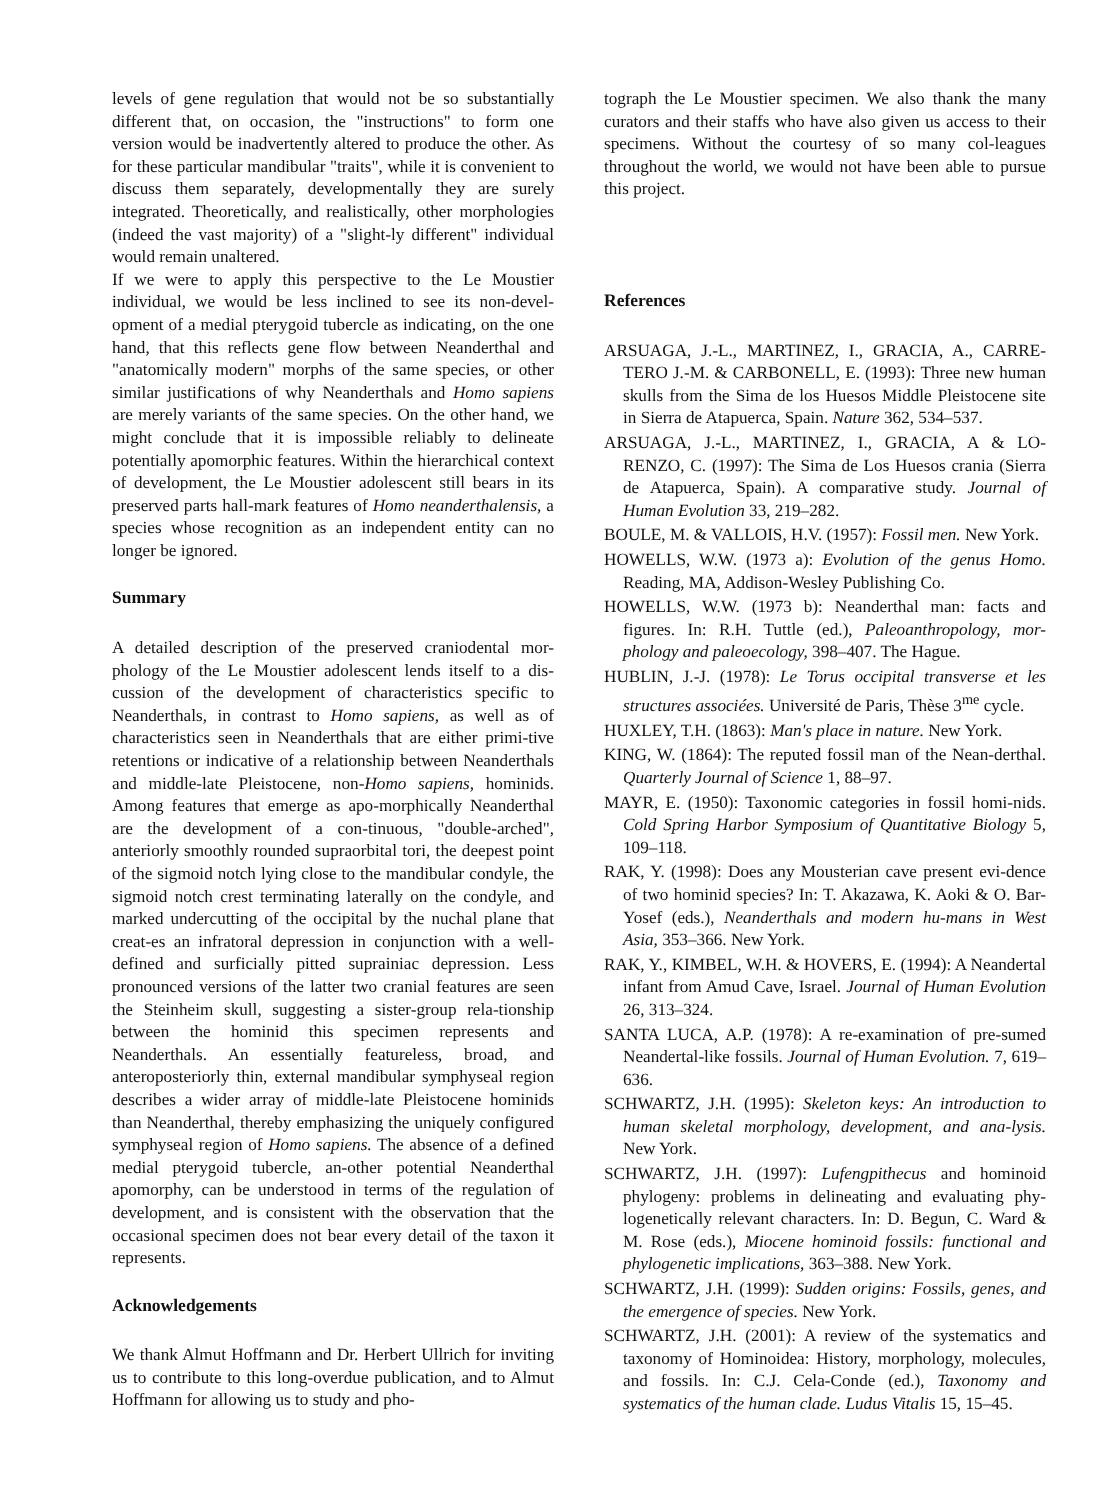levels of gene regulation that would not be so substantially different that, on occasion, the "instructions" to form one version would be inadvertently altered to produce the other. As for these particular mandibular "traits", while it is convenient to discuss them separately, developmentally they are surely integrated. Theoretically, and realistically, other morphologies (indeed the vast majority) of a "slight-ly different" individual would remain unaltered.
If we were to apply this perspective to the Le Moustier individual, we would be less inclined to see its non-devel-opment of a medial pterygoid tubercle as indicating, on the one hand, that this reflects gene flow between Neanderthal and "anatomically modern" morphs of the same species, or other similar justifications of why Neanderthals and Homo sapiens are merely variants of the same species. On the other hand, we might conclude that it is impossible reliably to delineate potentially apomorphic features. Within the hierarchical context of development, the Le Moustier adolescent still bears in its preserved parts hall-mark features of Homo neanderthalensis, a species whose recognition as an independent entity can no longer be ignored.
Summary
A detailed description of the preserved craniodental mor-phology of the Le Moustier adolescent lends itself to a dis-cussion of the development of characteristics specific to Neanderthals, in contrast to Homo sapiens, as well as of characteristics seen in Neanderthals that are either primi-tive retentions or indicative of a relationship between Neanderthals and middle-late Pleistocene, non-Homo sapiens, hominids. Among features that emerge as apo-morphically Neanderthal are the development of a con-tinuous, "double-arched", anteriorly smoothly rounded supraorbital tori, the deepest point of the sigmoid notch lying close to the mandibular condyle, the sigmoid notch crest terminating laterally on the condyle, and marked undercutting of the occipital by the nuchal plane that creat-es an infratoral depression in conjunction with a well-defined and surficially pitted suprainiac depression. Less pronounced versions of the latter two cranial features are seen the Steinheim skull, suggesting a sister-group rela-tionship between the hominid this specimen represents and Neanderthals. An essentially featureless, broad, and anteroposteriorly thin, external mandibular symphyseal region describes a wider array of middle-late Pleistocene hominids than Neanderthal, thereby emphasizing the uniquely configured symphyseal region of Homo sapiens. The absence of a defined medial pterygoid tubercle, an-other potential Neanderthal apomorphy, can be understood in terms of the regulation of development, and is consistent with the observation that the occasional specimen does not bear every detail of the taxon it represents.
Acknowledgements
We thank Almut Hoffmann and Dr. Herbert Ullrich for inviting us to contribute to this long-overdue publication, and to Almut Hoffmann for allowing us to study and pho-
tograph the Le Moustier specimen. We also thank the many curators and their staffs who have also given us access to their specimens. Without the courtesy of so many col-leagues throughout the world, we would not have been able to pursue this project.
References
ARSUAGA, J.-L., MARTINEZ, I., GRACIA, A., CARRE-TERO J.-M. & CARBONELL, E. (1993): Three new human skulls from the Sima de los Huesos Middle Pleistocene site in Sierra de Atapuerca, Spain. Nature 362, 534–537.
ARSUAGA, J.-L., MARTINEZ, I., GRACIA, A & LO-RENZO, C. (1997): The Sima de Los Huesos crania (Sierra de Atapuerca, Spain). A comparative study. Journal of Human Evolution 33, 219–282.
BOULE, M. & VALLOIS, H.V. (1957): Fossil men. New York.
HOWELLS, W.W. (1973 a): Evolution of the genus Homo. Reading, MA, Addison-Wesley Publishing Co.
HOWELLS, W.W. (1973 b): Neanderthal man: facts and figures. In: R.H. Tuttle (ed.), Paleoanthropology, mor-phology and paleoecology, 398–407. The Hague.
HUBLIN, J.-J. (1978): Le Torus occipital transverse et les structures associées. Université de Paris, Thèse 3<sup>me</sup> cycle.
HUXLEY, T.H. (1863): Man's place in nature. New York.
KING, W. (1864): The reputed fossil man of the Nean-derthal. Quarterly Journal of Science 1, 88–97.
MAYR, E. (1950): Taxonomic categories in fossil homi-nids. Cold Spring Harbor Symposium of Quantitative Biology 5, 109–118.
RAK, Y. (1998): Does any Mousterian cave present evi-dence of two hominid species? In: T. Akazawa, K. Aoki & O. Bar-Yosef (eds.), Neanderthals and modern hu-mans in West Asia, 353–366. New York.
RAK, Y., KIMBEL, W.H. & HOVERS, E. (1994): A Neandertal infant from Amud Cave, Israel. Journal of Human Evolution 26, 313–324.
SANTA LUCA, A.P. (1978): A re-examination of pre-sumed Neandertal-like fossils. Journal of Human Evolution. 7, 619–636.
SCHWARTZ, J.H. (1995): Skeleton keys: An introduction to human skeletal morphology, development, and ana-lysis. New York.
SCHWARTZ, J.H. (1997): Lufengpithecus and hominoid phylogeny: problems in delineating and evaluating phy-logenetically relevant characters. In: D. Begun, C. Ward & M. Rose (eds.), Miocene hominoid fossils: functional and phylogenetic implications, 363–388. New York.
SCHWARTZ, J.H. (1999): Sudden origins: Fossils, genes, and the emergence of species. New York.
SCHWARTZ, J.H. (2001): A review of the systematics and taxonomy of Hominoidea: History, morphology, molecules, and fossils. In: C.J. Cela-Conde (ed.), Taxonomy and systematics of the human clade. Ludus Vitalis 15, 15–45.